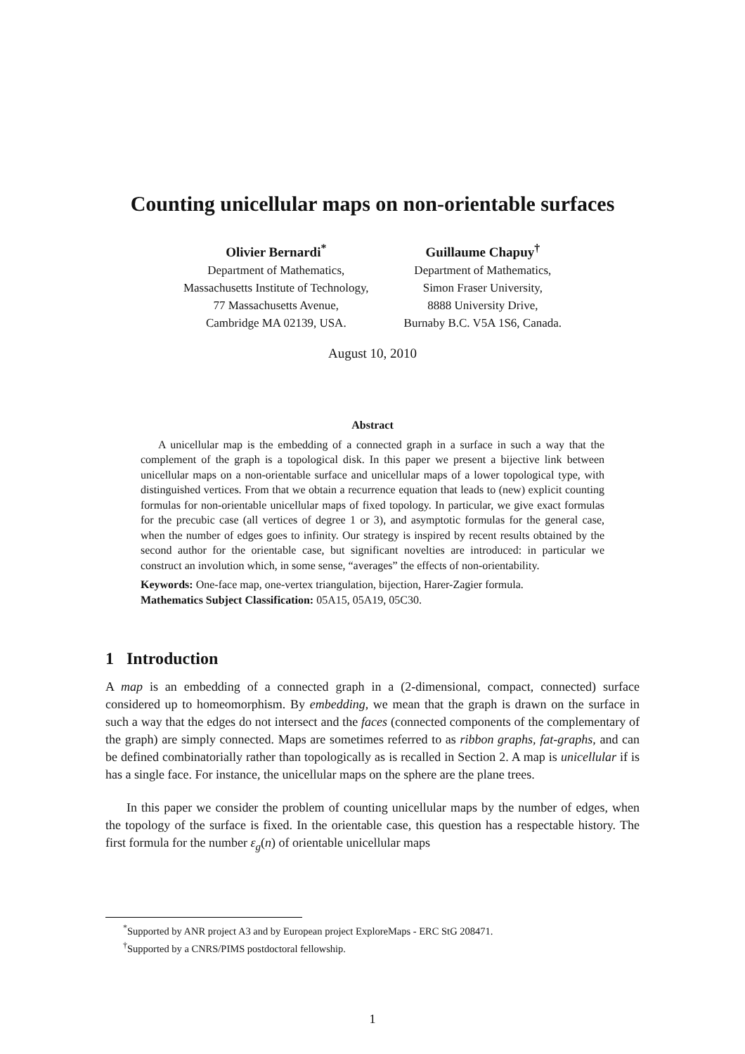Counting unicellular maps on non-orientable surfaces
Olivier Bernardi<sup>*</sup>
Department of Mathematics,
Massachusetts Institute of Technology,
77 Massachusetts Avenue,
Cambridge MA 02139, USA.
Guillaume Chapuy<sup>†</sup>
Department of Mathematics,
Simon Fraser University,
8888 University Drive,
Burnaby B.C. V5A 1S6, Canada.
August 10, 2010
Abstract
A unicellular map is the embedding of a connected graph in a surface in such a way that the complement of the graph is a topological disk. In this paper we present a bijective link between unicellular maps on a non-orientable surface and unicellular maps of a lower topological type, with distinguished vertices. From that we obtain a recurrence equation that leads to (new) explicit counting formulas for non-orientable unicellular maps of fixed topology. In particular, we give exact formulas for the precubic case (all vertices of degree 1 or 3), and asymptotic formulas for the general case, when the number of edges goes to infinity. Our strategy is inspired by recent results obtained by the second author for the orientable case, but significant novelties are introduced: in particular we construct an involution which, in some sense, “averages” the effects of non-orientability.
Keywords: One-face map, one-vertex triangulation, bijection, Harer-Zagier formula.
Mathematics Subject Classification: 05A15, 05A19, 05C30.
1 Introduction
A map is an embedding of a connected graph in a (2-dimensional, compact, connected) surface considered up to homeomorphism. By embedding, we mean that the graph is drawn on the surface in such a way that the edges do not intersect and the faces (connected components of the complementary of the graph) are simply connected. Maps are sometimes referred to as ribbon graphs, fat-graphs, and can be defined combinatorially rather than topologically as is recalled in Section 2. A map is unicellular if is has a single face. For instance, the unicellular maps on the sphere are the plane trees.
In this paper we consider the problem of counting unicellular maps by the number of edges, when the topology of the surface is fixed. In the orientable case, this question has a respectable history. The first formula for the number ε<sub>g</sub>(n) of orientable unicellular maps
<sup>*</sup> Supported by ANR project A3 and by European project ExploreMaps - ERC StG 208471.
<sup>†</sup> Supported by a CNRS/PIMS postdoctoral fellowship.
1